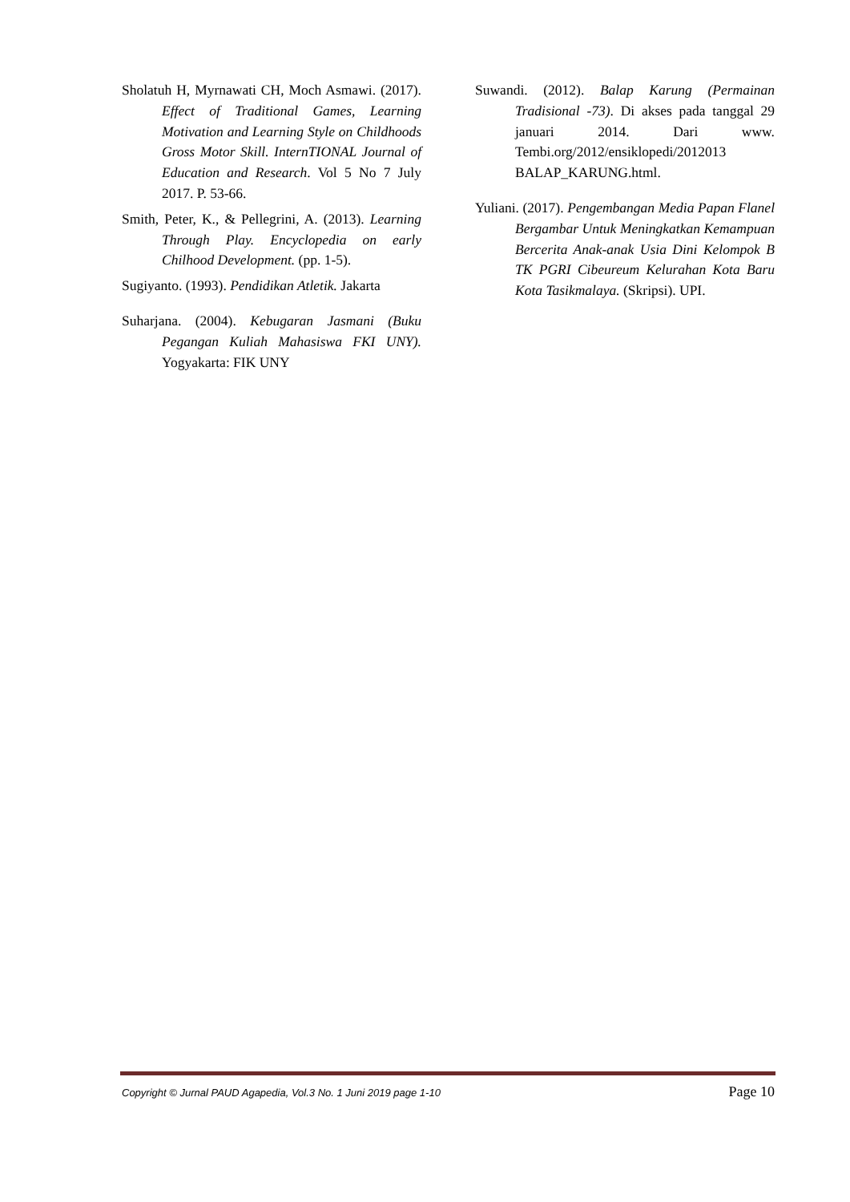Sholatuh H, Myrnawati CH, Moch Asmawi. (2017). Effect of Traditional Games, Learning Motivation and Learning Style on Childhoods Gross Motor Skill. InternTIONAL Journal of Education and Research. Vol 5 No 7 July 2017. P. 53-66.
Smith, Peter, K., & Pellegrini, A. (2013). Learning Through Play. Encyclopedia on early Chilhood Development. (pp. 1-5).
Sugiyanto. (1993). Pendidikan Atletik. Jakarta
Suharjana. (2004). Kebugaran Jasmani (Buku Pegangan Kuliah Mahasiswa FKI UNY). Yogyakarta: FIK UNY
Suwandi. (2012). Balap Karung (Permainan Tradisional -73). Di akses pada tanggal 29 januari 2014. Dari www. Tembi.org/2012/ensiklopedi/2012013 BALAP_KARUNG.html.
Yuliani. (2017). Pengembangan Media Papan Flanel Bergambar Untuk Meningkatkan Kemampuan Bercerita Anak-anak Usia Dini Kelompok B TK PGRI Cibeureum Kelurahan Kota Baru Kota Tasikmalaya. (Skripsi). UPI.
Copyright © Jurnal PAUD Agapedia, Vol.3 No. 1 Juni 2019 page 1-10 Page 10